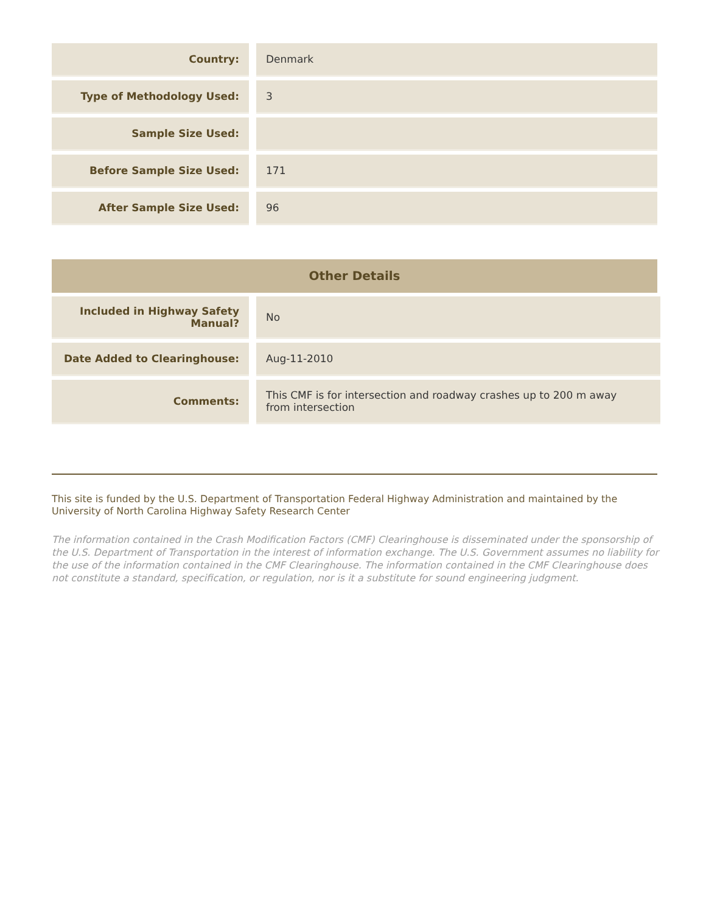| Country: | | Denmark |
| Type of Methodology Used: | | 3 |
| Sample Size Used: | | |
| Before Sample Size Used: | | 171 |
| After Sample Size Used: | | 96 |
Other Details
| Included in Highway Safety Manual? | | No |
| Date Added to Clearinghouse: | | Aug-11-2010 |
| Comments: | | This CMF is for intersection and roadway crashes up to 200 m away from intersection |
This site is funded by the U.S. Department of Transportation Federal Highway Administration and maintained by the University of North Carolina Highway Safety Research Center
The information contained in the Crash Modification Factors (CMF) Clearinghouse is disseminated under the sponsorship of the U.S. Department of Transportation in the interest of information exchange. The U.S. Government assumes no liability for the use of the information contained in the CMF Clearinghouse. The information contained in the CMF Clearinghouse does not constitute a standard, specification, or regulation, nor is it a substitute for sound engineering judgment.